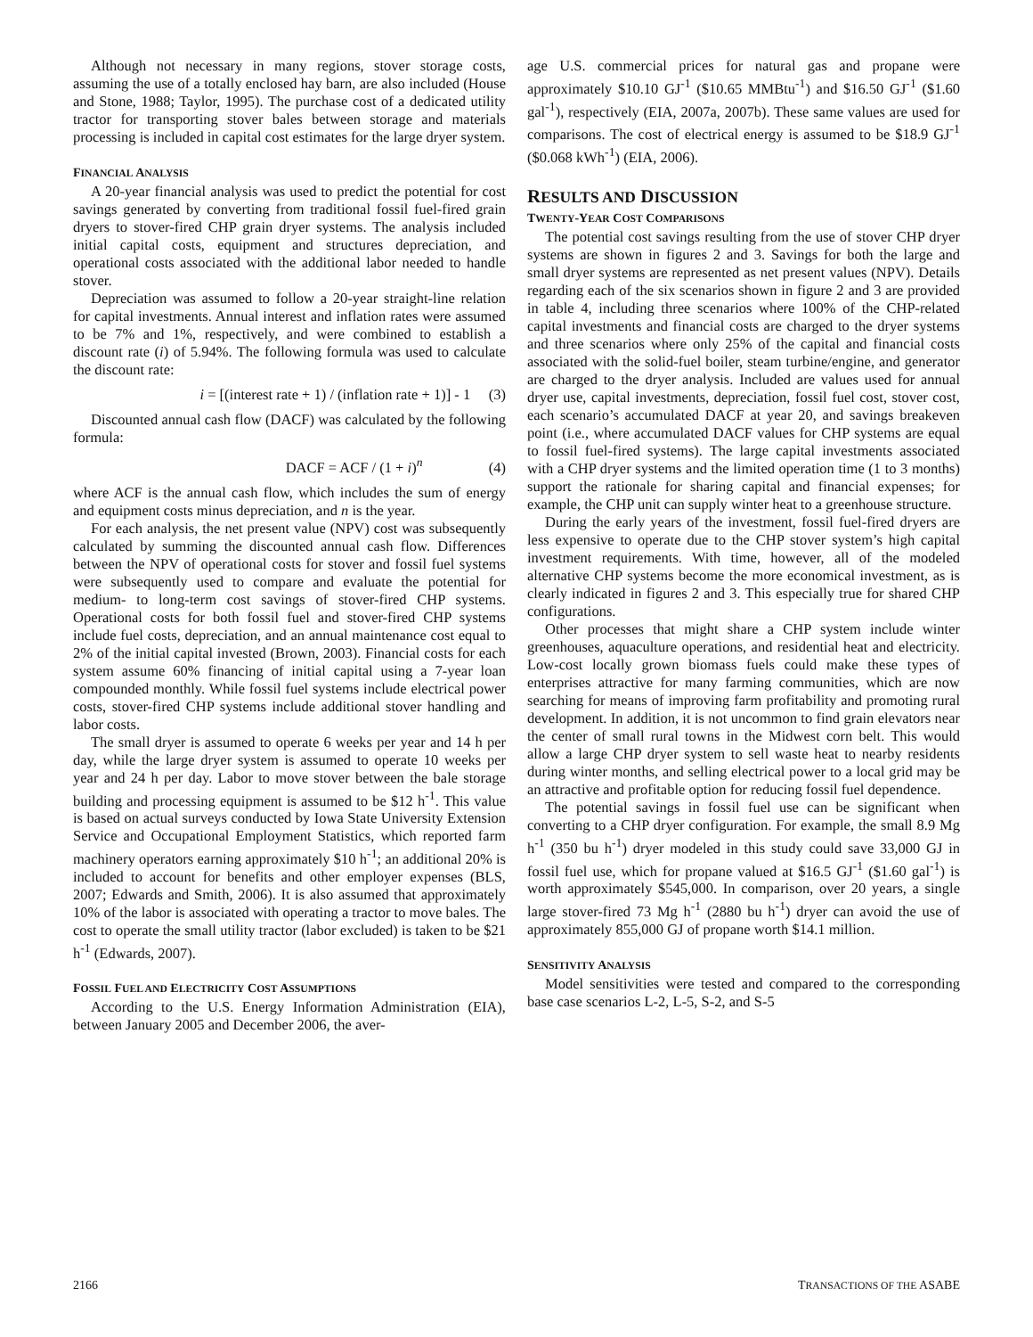Although not necessary in many regions, stover storage costs, assuming the use of a totally enclosed hay barn, are also included (House and Stone, 1988; Taylor, 1995). The purchase cost of a dedicated utility tractor for transporting stover bales between storage and materials processing is included in capital cost estimates for the large dryer system.
FINANCIAL ANALYSIS
A 20-year financial analysis was used to predict the potential for cost savings generated by converting from traditional fossil fuel-fired grain dryers to stover-fired CHP grain dryer systems. The analysis included initial capital costs, equipment and structures depreciation, and operational costs associated with the additional labor needed to handle stover.
Depreciation was assumed to follow a 20-year straight-line relation for capital investments. Annual interest and inflation rates were assumed to be 7% and 1%, respectively, and were combined to establish a discount rate (i) of 5.94%. The following formula was used to calculate the discount rate:
i = [(interest rate + 1) / (inflation rate + 1)] - 1 (3)
Discounted annual cash flow (DACF) was calculated by the following formula:
DACF = ACF / (1 + i)<sup>n</sup> (4)
where ACF is the annual cash flow, which includes the sum of energy and equipment costs minus depreciation, and n is the year.
For each analysis, the net present value (NPV) cost was subsequently calculated by summing the discounted annual cash flow. Differences between the NPV of operational costs for stover and fossil fuel systems were subsequently used to compare and evaluate the potential for medium- to long-term cost savings of stover-fired CHP systems. Operational costs for both fossil fuel and stover-fired CHP systems include fuel costs, depreciation, and an annual maintenance cost equal to 2% of the initial capital invested (Brown, 2003). Financial costs for each system assume 60% financing of initial capital using a 7-year loan compounded monthly. While fossil fuel systems include electrical power costs, stover-fired CHP systems include additional stover handling and labor costs.
The small dryer is assumed to operate 6 weeks per year and 14 h per day, while the large dryer system is assumed to operate 10 weeks per year and 24 h per day. Labor to move stover between the bale storage building and processing equipment is assumed to be $12 h<sup>-1</sup>. This value is based on actual surveys conducted by Iowa State University Extension Service and Occupational Employment Statistics, which reported farm machinery operators earning approximately $10 h<sup>-1</sup>; an additional 20% is included to account for benefits and other employer expenses (BLS, 2007; Edwards and Smith, 2006). It is also assumed that approximately 10% of the labor is associated with operating a tractor to move bales. The cost to operate the small utility tractor (labor excluded) is taken to be $21 h<sup>-1</sup> (Edwards, 2007).
FOSSIL FUEL AND ELECTRICITY COST ASSUMPTIONS
According to the U.S. Energy Information Administration (EIA), between January 2005 and December 2006, the aver-
age U.S. commercial prices for natural gas and propane were approximately $10.10 GJ<sup>-1</sup> ($10.65 MMBtu<sup>-1</sup>) and $16.50 GJ<sup>-1</sup> ($1.60 gal<sup>-1</sup>), respectively (EIA, 2007a, 2007b). These same values are used for comparisons. The cost of electrical energy is assumed to be $18.9 GJ<sup>-1</sup> ($0.068 kWh<sup>-1</sup>) (EIA, 2006).
RESULTS AND DISCUSSION
TWENTY-YEAR COST COMPARISONS
The potential cost savings resulting from the use of stover CHP dryer systems are shown in figures 2 and 3. Savings for both the large and small dryer systems are represented as net present values (NPV). Details regarding each of the six scenarios shown in figure 2 and 3 are provided in table 4, including three scenarios where 100% of the CHP-related capital investments and financial costs are charged to the dryer systems and three scenarios where only 25% of the capital and financial costs associated with the solid-fuel boiler, steam turbine/engine, and generator are charged to the dryer analysis. Included are values used for annual dryer use, capital investments, depreciation, fossil fuel cost, stover cost, each scenario’s accumulated DACF at year 20, and savings breakeven point (i.e., where accumulated DACF values for CHP systems are equal to fossil fuel-fired systems). The large capital investments associated with a CHP dryer systems and the limited operation time (1 to 3 months) support the rationale for sharing capital and financial expenses; for example, the CHP unit can supply winter heat to a greenhouse structure.
During the early years of the investment, fossil fuel-fired dryers are less expensive to operate due to the CHP stover system’s high capital investment requirements. With time, however, all of the modeled alternative CHP systems become the more economical investment, as is clearly indicated in figures 2 and 3. This especially true for shared CHP configurations.
Other processes that might share a CHP system include winter greenhouses, aquaculture operations, and residential heat and electricity. Low-cost locally grown biomass fuels could make these types of enterprises attractive for many farming communities, which are now searching for means of improving farm profitability and promoting rural development. In addition, it is not uncommon to find grain elevators near the center of small rural towns in the Midwest corn belt. This would allow a large CHP dryer system to sell waste heat to nearby residents during winter months, and selling electrical power to a local grid may be an attractive and profitable option for reducing fossil fuel dependence.
The potential savings in fossil fuel use can be significant when converting to a CHP dryer configuration. For example, the small 8.9 Mg h<sup>-1</sup> (350 bu h<sup>-1</sup>) dryer modeled in this study could save 33,000 GJ in fossil fuel use, which for propane valued at $16.5 GJ<sup>-1</sup> ($1.60 gal<sup>-1</sup>) is worth approximately $545,000. In comparison, over 20 years, a single large stover-fired 73 Mg h<sup>-1</sup> (2880 bu h<sup>-1</sup>) dryer can avoid the use of approximately 855,000 GJ of propane worth $14.1 million.
SENSITIVITY ANALYSIS
Model sensitivities were tested and compared to the corresponding base case scenarios L-2, L-5, S-2, and S-5
2166 TRANSACTIONS OF THE ASABE